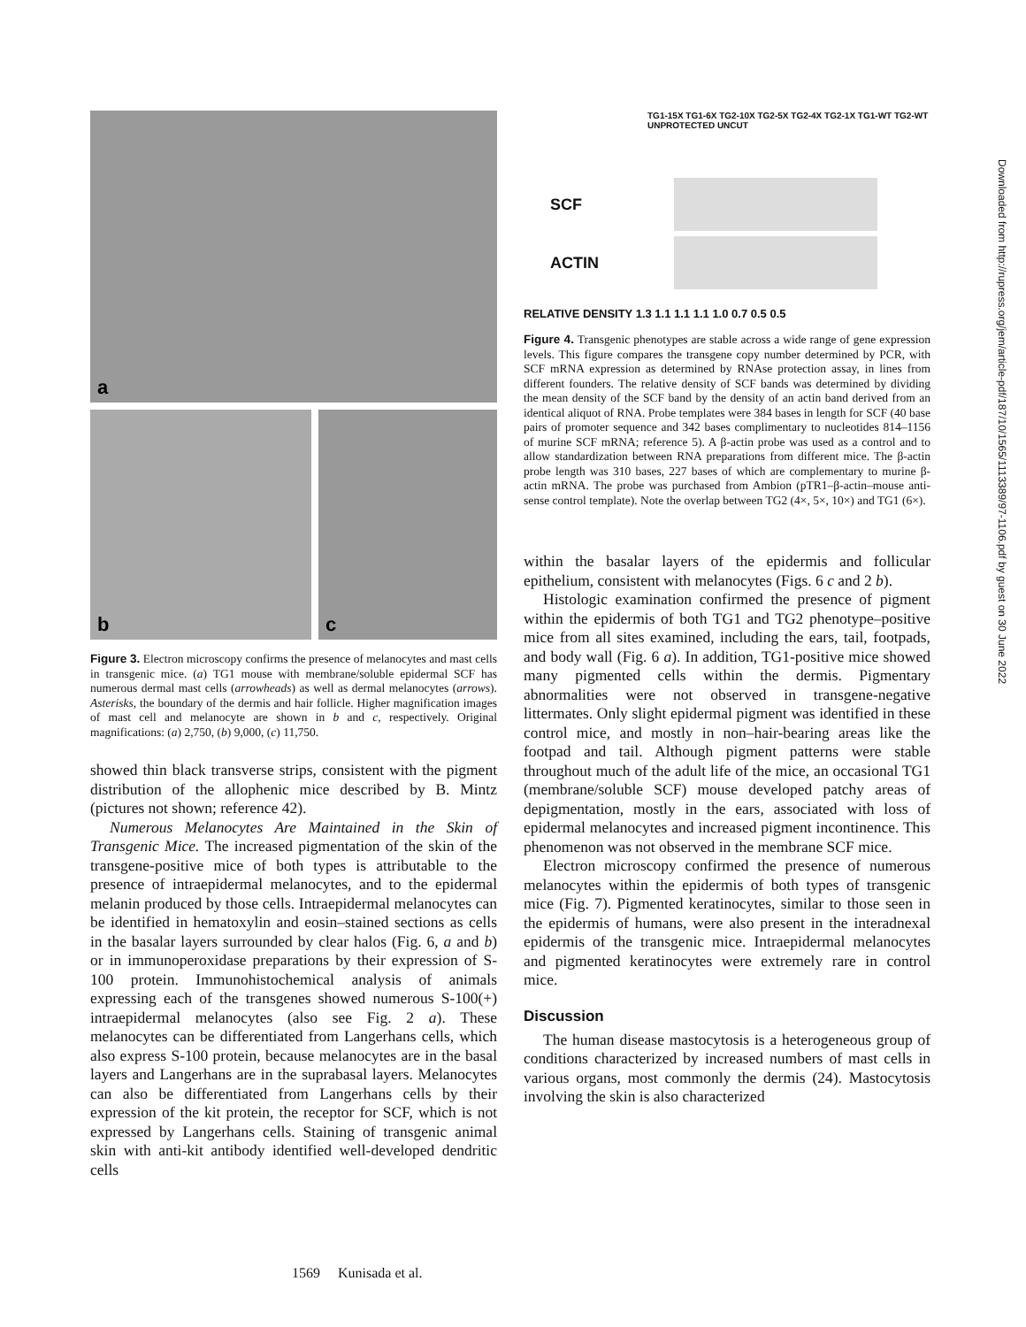a
b
c
Figure 3. Electron microscopy confirms the presence of melanocytes and mast cells in transgenic mice. (a) TG1 mouse with membrane/soluble epidermal SCF has numerous dermal mast cells (arrowheads) as well as dermal melanocytes (arrows). Asterisks, the boundary of the dermis and hair follicle. Higher magnification images of mast cell and melanocyte are shown in b and c, respectively. Original magnifications: (a) 2,750, (b) 9,000, (c) 11,750.
showed thin black transverse strips, consistent with the pigment distribution of the allophenic mice described by B. Mintz (pictures not shown; reference 42).
Numerous Melanocytes Are Maintained in the Skin of Transgenic Mice. The increased pigmentation of the skin of the transgene-positive mice of both types is attributable to the presence of intraepidermal melanocytes, and to the epidermal melanin produced by those cells. Intraepidermal melanocytes can be identified in hematoxylin and eosin–stained sections as cells in the basalar layers surrounded by clear halos (Fig. 6, a and b) or in immunoperoxidase preparations by their expression of S-100 protein. Immunohistochemical analysis of animals expressing each of the transgenes showed numerous S-100(+) intraepidermal melanocytes (also see Fig. 2 a). These melanocytes can be differentiated from Langerhans cells, which also express S-100 protein, because melanocytes are in the basal layers and Langerhans are in the suprabasal layers. Melanocytes can also be differentiated from Langerhans cells by their expression of the kit protein, the receptor for SCF, which is not expressed by Langerhans cells. Staining of transgenic animal skin with anti-kit antibody identified well-developed dendritic cells
TG1-15X TG1-6X TG2-10X TG2-5X TG2-4X TG2-1X TG1-WT TG2-WT UNPROTECTED UNCUT
SCF
ACTIN
RELATIVE DENSITY 1.3 1.1 1.1 1.1 1.0 0.7 0.5 0.5
Figure 4. Transgenic phenotypes are stable across a wide range of gene expression levels. This figure compares the transgene copy number determined by PCR, with SCF mRNA expression as determined by RNAse protection assay, in lines from different founders. The relative density of SCF bands was determined by dividing the mean density of the SCF band by the density of an actin band derived from an identical aliquot of RNA. Probe templates were 384 bases in length for SCF (40 base pairs of promoter sequence and 342 bases complimentary to nucleotides 814–1156 of murine SCF mRNA; reference 5). A β-actin probe was used as a control and to allow standardization between RNA preparations from different mice. The β-actin probe length was 310 bases, 227 bases of which are complementary to murine β-actin mRNA. The probe was purchased from Ambion (pTR1–β-actin–mouse anti-sense control template). Note the overlap between TG2 (4×, 5×, 10×) and TG1 (6×).
within the basalar layers of the epidermis and follicular epithelium, consistent with melanocytes (Figs. 6 c and 2 b).
Histologic examination confirmed the presence of pigment within the epidermis of both TG1 and TG2 phenotype–positive mice from all sites examined, including the ears, tail, footpads, and body wall (Fig. 6 a). In addition, TG1-positive mice showed many pigmented cells within the dermis. Pigmentary abnormalities were not observed in transgene-negative littermates. Only slight epidermal pigment was identified in these control mice, and mostly in non–hair-bearing areas like the footpad and tail. Although pigment patterns were stable throughout much of the adult life of the mice, an occasional TG1 (membrane/soluble SCF) mouse developed patchy areas of depigmentation, mostly in the ears, associated with loss of epidermal melanocytes and increased pigment incontinence. This phenomenon was not observed in the membrane SCF mice.
Electron microscopy confirmed the presence of numerous melanocytes within the epidermis of both types of transgenic mice (Fig. 7). Pigmented keratinocytes, similar to those seen in the epidermis of humans, were also present in the interadnexal epidermis of the transgenic mice. Intraepidermal melanocytes and pigmented keratinocytes were extremely rare in control mice.
Discussion
The human disease mastocytosis is a heterogeneous group of conditions characterized by increased numbers of mast cells in various organs, most commonly the dermis (24). Mastocytosis involving the skin is also characterized
1569 Kunisada et al.
Downloaded from http://rupress.org/jem/article-pdf/187/10/1565/1113389/97-1106.pdf by guest on 30 June 2022